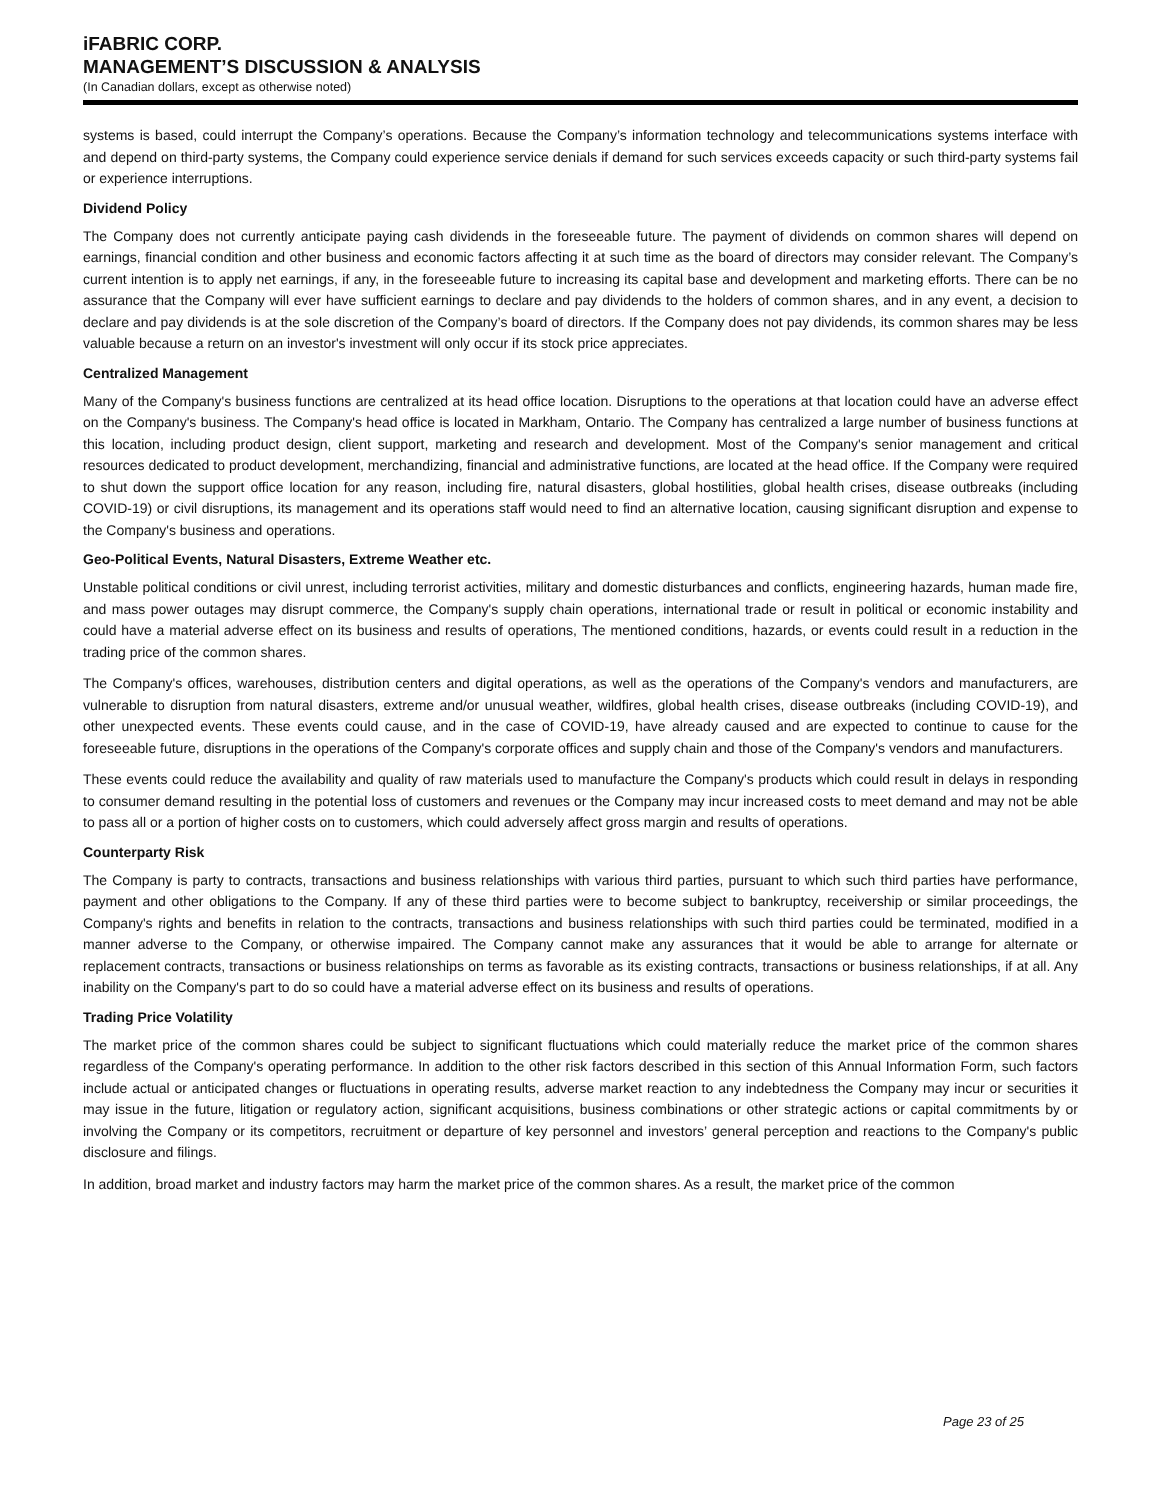iFABRIC CORP.
MANAGEMENT’S DISCUSSION & ANALYSIS
(In Canadian dollars, except as otherwise noted)
systems is based, could interrupt the Company’s operations. Because the Company’s information technology and telecommunications systems interface with and depend on third-party systems, the Company could experience service denials if demand for such services exceeds capacity or such third-party systems fail or experience interruptions.
Dividend Policy
The Company does not currently anticipate paying cash dividends in the foreseeable future. The payment of dividends on common shares will depend on earnings, financial condition and other business and economic factors affecting it at such time as the board of directors may consider relevant. The Company’s current intention is to apply net earnings, if any, in the foreseeable future to increasing its capital base and development and marketing efforts. There can be no assurance that the Company will ever have sufficient earnings to declare and pay dividends to the holders of common shares, and in any event, a decision to declare and pay dividends is at the sole discretion of the Company’s board of directors. If the Company does not pay dividends, its common shares may be less valuable because a return on an investor's investment will only occur if its stock price appreciates.
Centralized Management
Many of the Company's business functions are centralized at its head office location. Disruptions to the operations at that location could have an adverse effect on the Company's business. The Company's head office is located in Markham, Ontario. The Company has centralized a large number of business functions at this location, including product design, client support, marketing and research and development. Most of the Company's senior management and critical resources dedicated to product development, merchandizing, financial and administrative functions, are located at the head office. If the Company were required to shut down the support office location for any reason, including fire, natural disasters, global hostilities, global health crises, disease outbreaks (including COVID-19) or civil disruptions, its management and its operations staff would need to find an alternative location, causing significant disruption and expense to the Company's business and operations.
Geo-Political Events, Natural Disasters, Extreme Weather etc.
Unstable political conditions or civil unrest, including terrorist activities, military and domestic disturbances and conflicts, engineering hazards, human made fire, and mass power outages may disrupt commerce, the Company's supply chain operations, international trade or result in political or economic instability and could have a material adverse effect on its business and results of operations, The mentioned conditions, hazards, or events could result in a reduction in the trading price of the common shares.
The Company's offices, warehouses, distribution centers and digital operations, as well as the operations of the Company's vendors and manufacturers, are vulnerable to disruption from natural disasters, extreme and/or unusual weather, wildfires, global health crises, disease outbreaks (including COVID-19), and other unexpected events. These events could cause, and in the case of COVID-19, have already caused and are expected to continue to cause for the foreseeable future, disruptions in the operations of the Company's corporate offices and supply chain and those of the Company's vendors and manufacturers.
These events could reduce the availability and quality of raw materials used to manufacture the Company's products which could result in delays in responding to consumer demand resulting in the potential loss of customers and revenues or the Company may incur increased costs to meet demand and may not be able to pass all or a portion of higher costs on to customers, which could adversely affect gross margin and results of operations.
Counterparty Risk
The Company is party to contracts, transactions and business relationships with various third parties, pursuant to which such third parties have performance, payment and other obligations to the Company. If any of these third parties were to become subject to bankruptcy, receivership or similar proceedings, the Company's rights and benefits in relation to the contracts, transactions and business relationships with such third parties could be terminated, modified in a manner adverse to the Company, or otherwise impaired. The Company cannot make any assurances that it would be able to arrange for alternate or replacement contracts, transactions or business relationships on terms as favorable as its existing contracts, transactions or business relationships, if at all. Any inability on the Company's part to do so could have a material adverse effect on its business and results of operations.
Trading Price Volatility
The market price of the common shares could be subject to significant fluctuations which could materially reduce the market price of the common shares regardless of the Company's operating performance. In addition to the other risk factors described in this section of this Annual Information Form, such factors include actual or anticipated changes or fluctuations in operating results, adverse market reaction to any indebtedness the Company may incur or securities it may issue in the future, litigation or regulatory action, significant acquisitions, business combinations or other strategic actions or capital commitments by or involving the Company or its competitors, recruitment or departure of key personnel and investors’ general perception and reactions to the Company's public disclosure and filings.
In addition, broad market and industry factors may harm the market price of the common shares. As a result, the market price of the common
Page 23 of 25